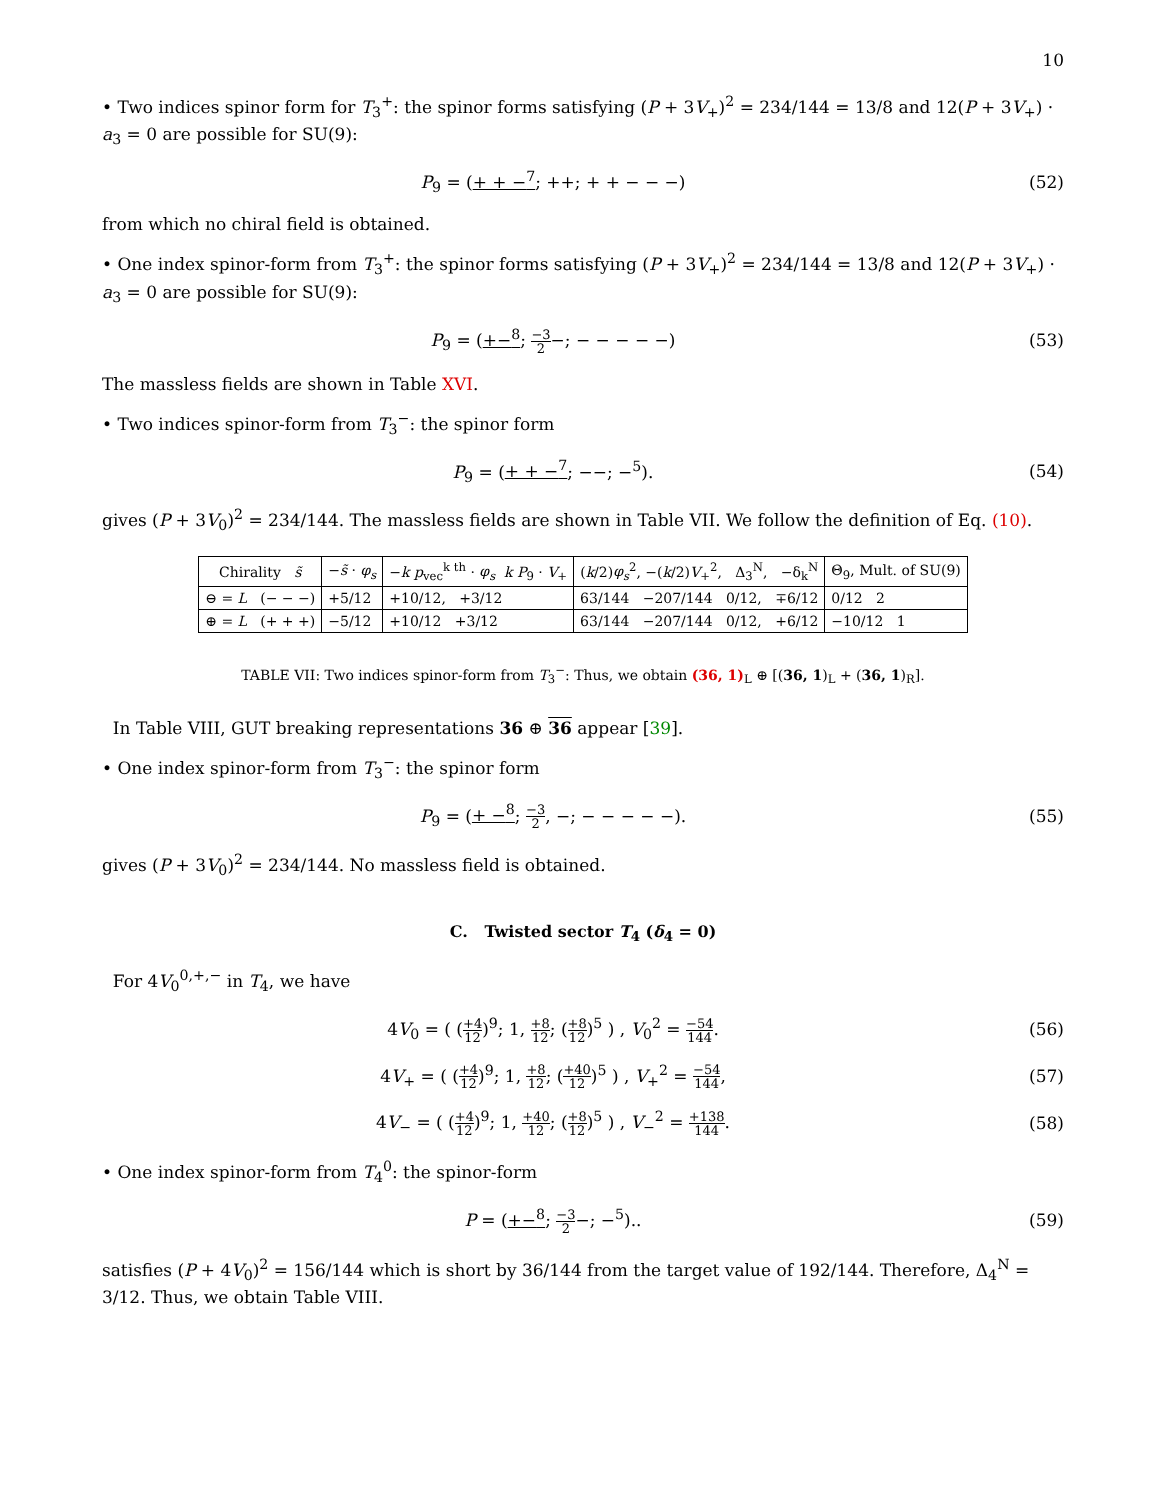10
• Two indices spinor form for T<sub>3</sub><sup>+</sup>: the spinor forms satisfying (P + 3V<sub>+</sub>)<sup>2</sup> = 234/144 = 13/8 and 12(P + 3V<sub>+</sub>) · a<sub>3</sub> = 0 are possible for SU(9):
P<sub>9</sub> = (+ + −<sup>7</sup>; ++; + + − − −) (52)
from which no chiral field is obtained.
• One index spinor-form from T<sub>3</sub><sup>+</sup>: the spinor forms satisfying (P + 3V<sub>+</sub>)<sup>2</sup> = 234/144 = 13/8 and 12(P + 3V<sub>+</sub>) · a<sub>3</sub> = 0 are possible for SU(9):
P<sub>9</sub> = (+−<sup>8</sup>; −3 2−; − − − − −) (53)
The massless fields are shown in Table XVI.
• Two indices spinor-form from T<sub>3</sub><sup>−</sup>: the spinor form
P<sub>9</sub> = (+ + −<sup>7</sup>; −−; −<sup>5</sup>). (54)
gives (P + 3V<sub>0</sub>)<sup>2</sup> = 234/144. The massless fields are shown in Table VII. We follow the definition of Eq. (10).
| Chirality s̃ | − s̃ · φ<sub>s</sub> | − k p<sub>vec</sub><sup>k th</sup> · φ<sub>s</sub> k P<sub>9</sub> · V<sub>+</sub> | ( k /2) φ<sub>s</sub><sup>2</sup>, −( k /2) V<sub>+</sub><sup>2</sup>, Δ<sub>3</sub><sup>N</sup>, −δ<sub>k</sub><sup>N</sup> | Θ<sub>9</sub>, Mult. of SU(9) |
| --- | --- | --- | --- | --- |
| ⊖ = L (− − −) | +5/12 | +10/12, +3/12 | 63/144 −207/144 0/12, ∓6/12 | 0/12 2 |
| ⊕ = L (+ + +) | −5/12 | +10/12 +3/12 | 63/144 −207/144 0/12, +6/12 | −10/12 1 |
TABLE VII: Two indices spinor-form from T<sub>3</sub><sup>−</sup>: Thus, we obtain (36, 1)<sub>L</sub> ⊕ [(36, 1)<sub>L</sub> + (36, 1)<sub>R</sub>].
In Table VIII, GUT breaking representations 36 ⊕ 36 appear [39].
• One index spinor-form from T<sub>3</sub><sup>−</sup>: the spinor form
P<sub>9</sub> = (+ −<sup>8</sup>; −3 2, −; − − − − −).
(55)
gives (P + 3V<sub>0</sub>)<sup>2</sup> = 234/144. No massless field is obtained.
C. Twisted sector T<sub>4</sub> (δ<sub>4</sub> = 0)
For 4V<sub>0</sub><sup>0,+,−</sup> in T<sub>4</sub>, we have
4V<sub>0</sub> = ( (+4 12)<sup>9</sup>; 1, +8 12; (+8 12)<sup>5</sup> ) , V<sub>0</sub><sup>2</sup> = −54 144.
(56)
4V<sub>+</sub> = ( (+4 12)<sup>9</sup>; 1, +8 12; (+40 12)<sup>5</sup> ) , V<sub>+</sub><sup>2</sup> = −54 144,
(57)
4V<sub>−</sub> = ( (+4 12)<sup>9</sup>; 1, +40 12; (+8 12)<sup>5</sup> ) , V<sub>−</sub><sup>2</sup> = +138 144.
(58)
• One index spinor-form from T<sub>4</sub><sup>0</sup>: the spinor-form
P = (+−<sup>8</sup>; −3 2−; −<sup>5</sup>).. (59)
satisfies (P + 4V<sub>0</sub>)<sup>2</sup> = 156/144 which is short by 36/144 from the target value of 192/144. Therefore, Δ<sub>4</sub><sup>N</sup> = 3/12. Thus, we obtain Table VIII.